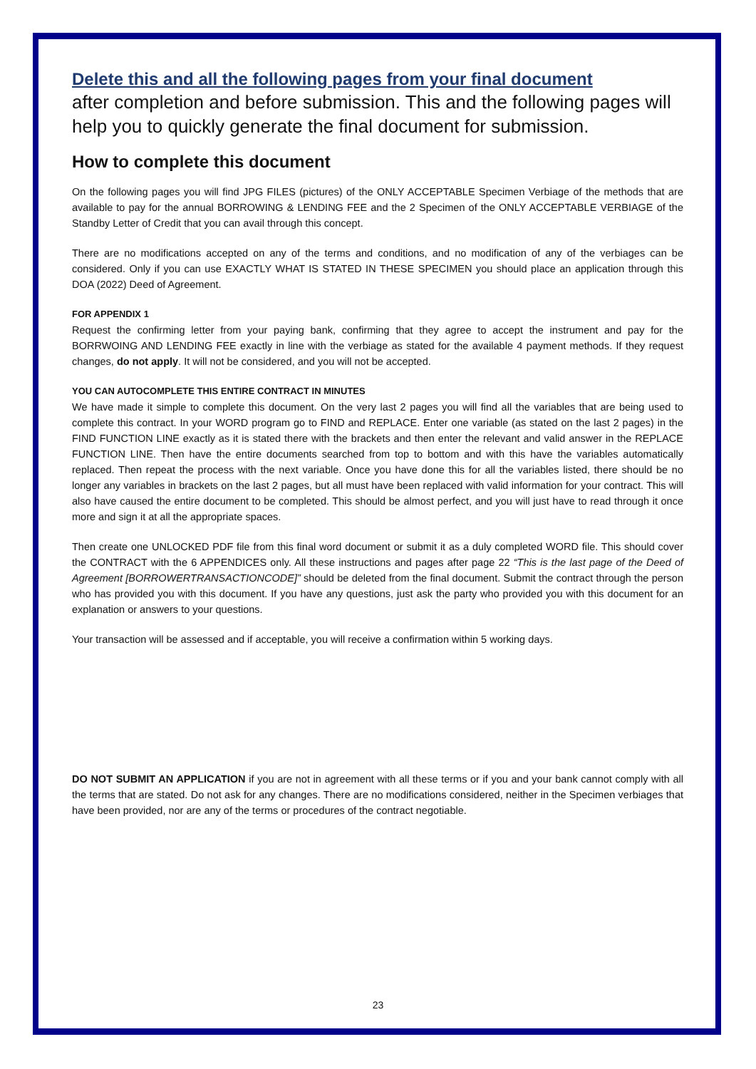Delete this and all the following pages from your final document
after completion and before submission. This and the following pages will help you to quickly generate the final document for submission.
How to complete this document
On the following pages you will find JPG FILES (pictures) of the ONLY ACCEPTABLE Specimen Verbiage of the methods that are available to pay for the annual BORROWING & LENDING FEE and the 2 Specimen of the ONLY ACCEPTABLE VERBIAGE of the Standby Letter of Credit that you can avail through this concept.
There are no modifications accepted on any of the terms and conditions, and no modification of any of the verbiages can be considered. Only if you can use EXACTLY WHAT IS STATED IN THESE SPECIMEN you should place an application through this DOA (2022) Deed of Agreement.
FOR APPENDIX 1
Request the confirming letter from your paying bank, confirming that they agree to accept the instrument and pay for the BORRWOING AND LENDING FEE exactly in line with the verbiage as stated for the available 4 payment methods. If they request changes, do not apply. It will not be considered, and you will not be accepted.
YOU CAN AUTOCOMPLETE THIS ENTIRE CONTRACT IN MINUTES
We have made it simple to complete this document. On the very last 2 pages you will find all the variables that are being used to complete this contract. In your WORD program go to FIND and REPLACE. Enter one variable (as stated on the last 2 pages) in the FIND FUNCTION LINE exactly as it is stated there with the brackets and then enter the relevant and valid answer in the REPLACE FUNCTION LINE. Then have the entire documents searched from top to bottom and with this have the variables automatically replaced. Then repeat the process with the next variable. Once you have done this for all the variables listed, there should be no longer any variables in brackets on the last 2 pages, but all must have been replaced with valid information for your contract. This will also have caused the entire document to be completed. This should be almost perfect, and you will just have to read through it once more and sign it at all the appropriate spaces.
Then create one UNLOCKED PDF file from this final word document or submit it as a duly completed WORD file. This should cover the CONTRACT with the 6 APPENDICES only. All these instructions and pages after page 22 “This is the last page of the Deed of Agreement [BORROWERTRANSACTIONCODE]” should be deleted from the final document. Submit the contract through the person who has provided you with this document. If you have any questions, just ask the party who provided you with this document for an explanation or answers to your questions.
Your transaction will be assessed and if acceptable, you will receive a confirmation within 5 working days.
DO NOT SUBMIT AN APPLICATION if you are not in agreement with all these terms or if you and your bank cannot comply with all the terms that are stated. Do not ask for any changes. There are no modifications considered, neither in the Specimen verbiages that have been provided, nor are any of the terms or procedures of the contract negotiable.
23